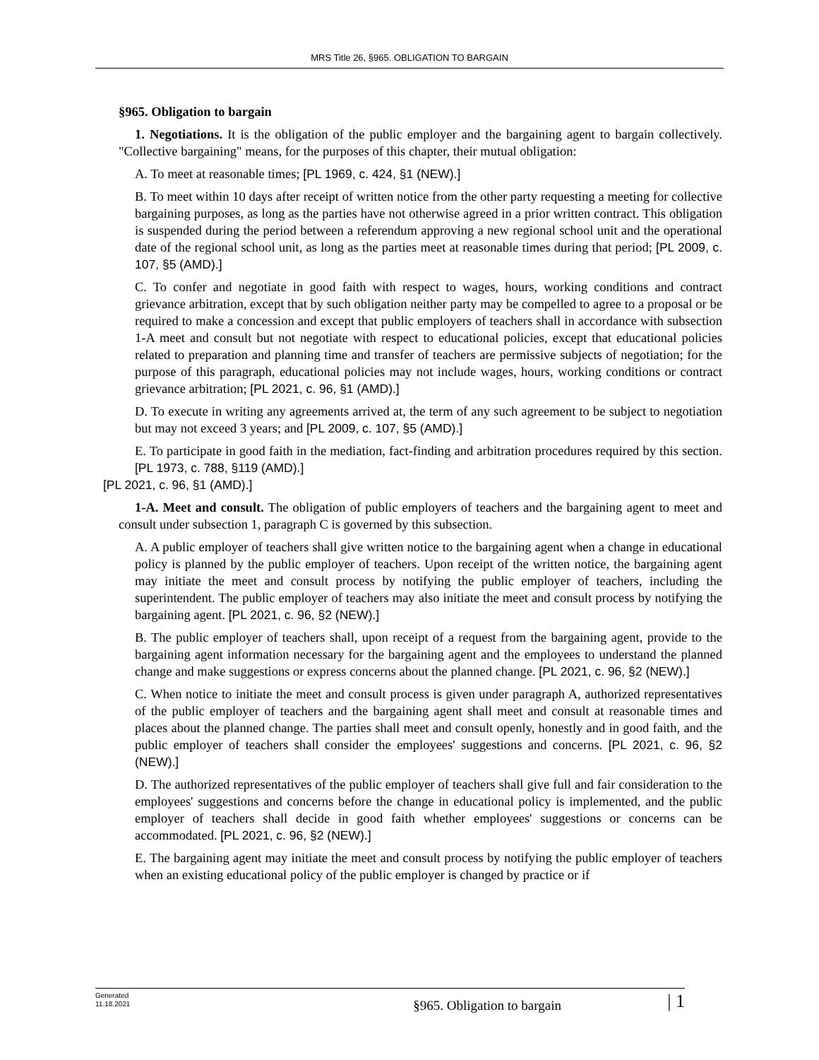MRS Title 26, §965. OBLIGATION TO BARGAIN
§965. Obligation to bargain
1. Negotiations. It is the obligation of the public employer and the bargaining agent to bargain collectively. "Collective bargaining" means, for the purposes of this chapter, their mutual obligation:
A. To meet at reasonable times; [PL 1969, c. 424, §1 (NEW).]
B. To meet within 10 days after receipt of written notice from the other party requesting a meeting for collective bargaining purposes, as long as the parties have not otherwise agreed in a prior written contract. This obligation is suspended during the period between a referendum approving a new regional school unit and the operational date of the regional school unit, as long as the parties meet at reasonable times during that period; [PL 2009, c. 107, §5 (AMD).]
C. To confer and negotiate in good faith with respect to wages, hours, working conditions and contract grievance arbitration, except that by such obligation neither party may be compelled to agree to a proposal or be required to make a concession and except that public employers of teachers shall in accordance with subsection 1-A meet and consult but not negotiate with respect to educational policies, except that educational policies related to preparation and planning time and transfer of teachers are permissive subjects of negotiation; for the purpose of this paragraph, educational policies may not include wages, hours, working conditions or contract grievance arbitration; [PL 2021, c. 96, §1 (AMD).]
D. To execute in writing any agreements arrived at, the term of any such agreement to be subject to negotiation but may not exceed 3 years; and [PL 2009, c. 107, §5 (AMD).]
E. To participate in good faith in the mediation, fact-finding and arbitration procedures required by this section. [PL 1973, c. 788, §119 (AMD).]
[PL 2021, c. 96, §1 (AMD).]
1-A. Meet and consult. The obligation of public employers of teachers and the bargaining agent to meet and consult under subsection 1, paragraph C is governed by this subsection.
A. A public employer of teachers shall give written notice to the bargaining agent when a change in educational policy is planned by the public employer of teachers. Upon receipt of the written notice, the bargaining agent may initiate the meet and consult process by notifying the public employer of teachers, including the superintendent. The public employer of teachers may also initiate the meet and consult process by notifying the bargaining agent. [PL 2021, c. 96, §2 (NEW).]
B. The public employer of teachers shall, upon receipt of a request from the bargaining agent, provide to the bargaining agent information necessary for the bargaining agent and the employees to understand the planned change and make suggestions or express concerns about the planned change. [PL 2021, c. 96, §2 (NEW).]
C. When notice to initiate the meet and consult process is given under paragraph A, authorized representatives of the public employer of teachers and the bargaining agent shall meet and consult at reasonable times and places about the planned change. The parties shall meet and consult openly, honestly and in good faith, and the public employer of teachers shall consider the employees' suggestions and concerns. [PL 2021, c. 96, §2 (NEW).]
D. The authorized representatives of the public employer of teachers shall give full and fair consideration to the employees' suggestions and concerns before the change in educational policy is implemented, and the public employer of teachers shall decide in good faith whether employees' suggestions or concerns can be accommodated. [PL 2021, c. 96, §2 (NEW).]
E. The bargaining agent may initiate the meet and consult process by notifying the public employer of teachers when an existing educational policy of the public employer is changed by practice or if
Generated
11.18.2021
§965. Obligation to bargain
| 1